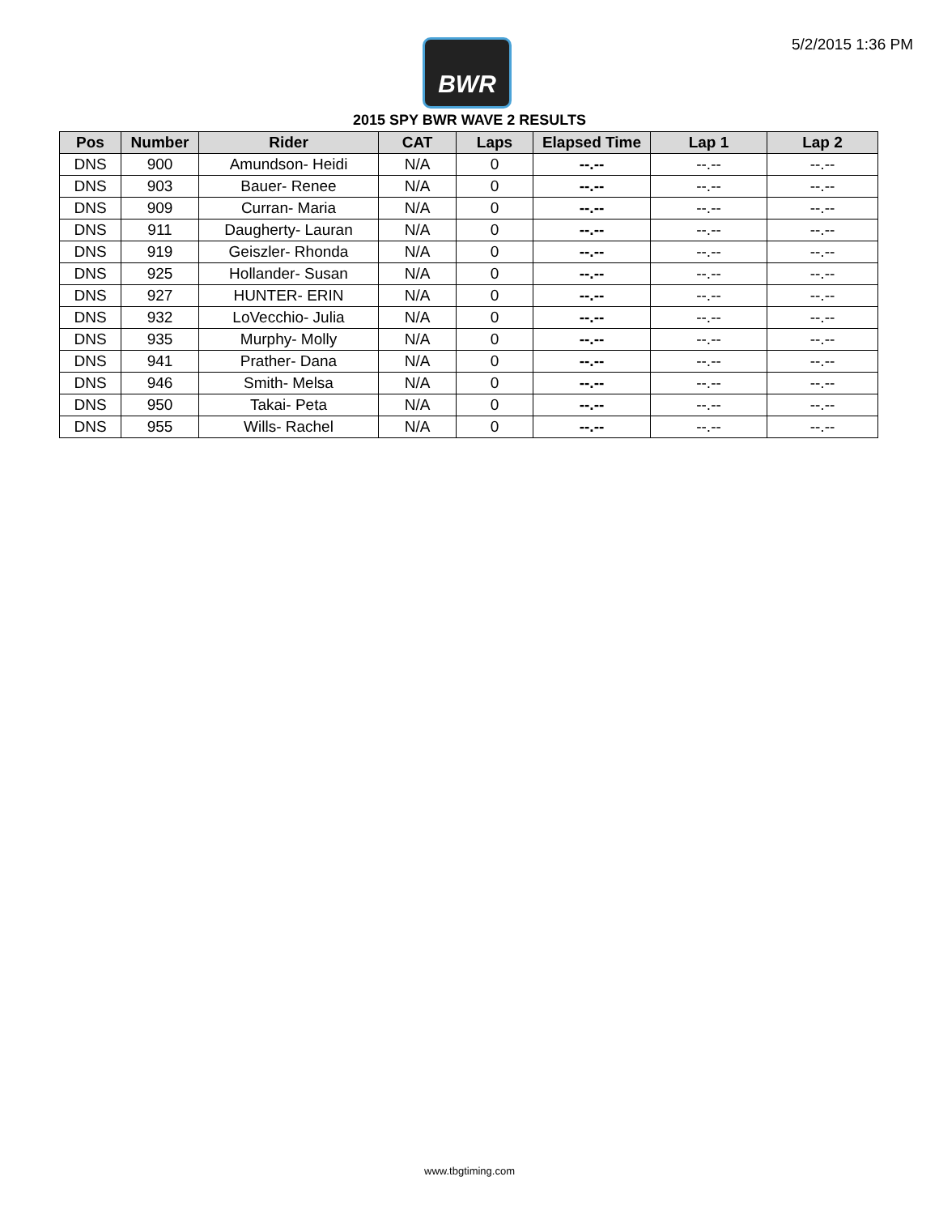5/2/2015 1:36 PM BWR
2015 SPY BWR WAVE 2 RESULTS
| Pos | Number | Rider | CAT | Laps | Elapsed Time | Lap 1 | Lap 2 |
| --- | --- | --- | --- | --- | --- | --- | --- |
| DNS | 900 | Amundson- Heidi | N/A | 0 | --.-- | --.-- | --.-- |
| DNS | 903 | Bauer- Renee | N/A | 0 | --.-- | --.-- | --.-- |
| DNS | 909 | Curran- Maria | N/A | 0 | --.-- | --.-- | --.-- |
| DNS | 911 | Daugherty- Lauran | N/A | 0 | --.-- | --.-- | --.-- |
| DNS | 919 | Geiszler- Rhonda | N/A | 0 | --.-- | --.-- | --.-- |
| DNS | 925 | Hollander- Susan | N/A | 0 | --.-- | --.-- | --.-- |
| DNS | 927 | HUNTER- ERIN | N/A | 0 | --.-- | --.-- | --.-- |
| DNS | 932 | LoVecchio- Julia | N/A | 0 | --.-- | --.-- | --.-- |
| DNS | 935 | Murphy- Molly | N/A | 0 | --.-- | --.-- | --.-- |
| DNS | 941 | Prather- Dana | N/A | 0 | --.-- | --.-- | --.-- |
| DNS | 946 | Smith- Melsa | N/A | 0 | --.-- | --.-- | --.-- |
| DNS | 950 | Takai- Peta | N/A | 0 | --.-- | --.-- | --.-- |
| DNS | 955 | Wills- Rachel | N/A | 0 | --.-- | --.-- | --.-- |
www.tbgtiming.com